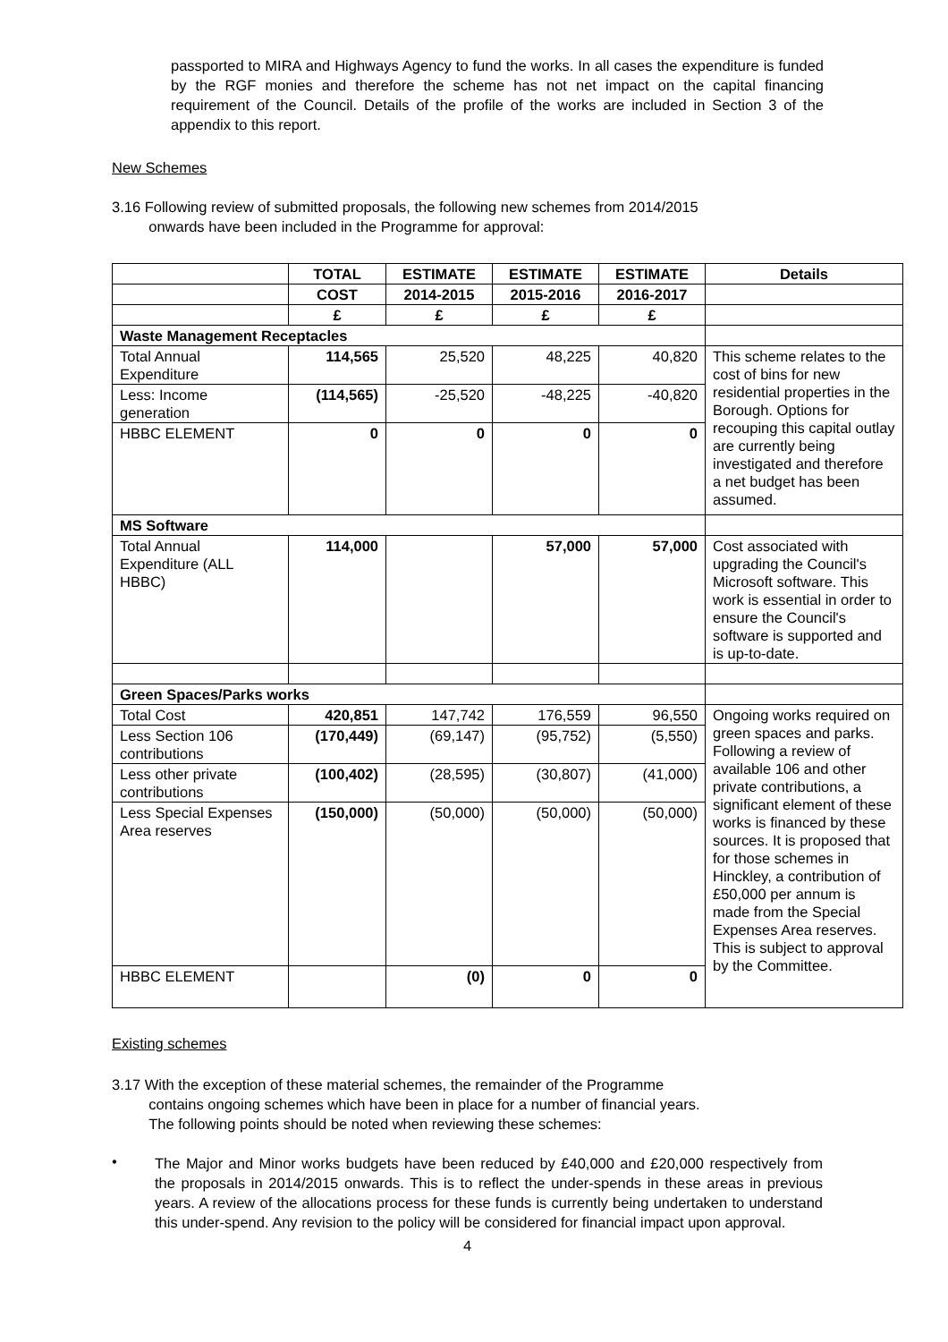passported to MIRA and Highways Agency to fund the works. In all cases the expenditure is funded by the RGF monies and therefore the scheme has not net impact on the capital financing requirement of the Council. Details of the profile of the works are included in Section 3 of the appendix to this report.
New Schemes
3.16 Following review of submitted proposals, the following new schemes from 2014/2015
onwards have been included in the Programme for approval:
| | TOTAL | ESTIMATE | ESTIMATE | ESTIMATE | Details |
| | COST | 2014-2015 | 2015-2016 | 2016-2017 | |
| | £ | £ | £ | £ | |
| Waste Management Receptacles | | | | | |
| Total Annual Expenditure | 114,565 | 25,520 | 48,225 | 40,820 | This scheme relates to the cost of bins for new residential properties in the Borough. Options for recouping this capital outlay are currently being investigated and therefore a net budget has been assumed. |
| Less: Income generation | (114,565) | -25,520 | -48,225 | -40,820 | |
| HBBC ELEMENT | 0 | 0 | 0 | 0 | |
| MS Software | | | | | |
| Total Annual Expenditure (ALL HBBC) | 114,000 | | 57,000 | 57,000 | Cost associated with upgrading the Council's Microsoft software. This work is essential in order to ensure the Council's software is supported and is up-to-date. |
| Green Spaces/Parks works | | | | | |
| Total Cost | 420,851 | 147,742 | 176,559 | 96,550 | Ongoing works required on green spaces and parks. Following a review of available 106 and other private contributions, a significant element of these works is financed by these sources. It is proposed that for those schemes in Hinckley, a contribution of £50,000 per annum is made from the Special Expenses Area reserves. This is subject to approval by the Committee. |
| Less Section 106 contributions | (170,449) | (69,147) | (95,752) | (5,550) | |
| Less other private contributions | (100,402) | (28,595) | (30,807) | (41,000) | |
| Less Special Expenses Area reserves | (150,000) | (50,000) | (50,000) | (50,000) | |
| HBBC ELEMENT | | (0) | 0 | 0 | |
Existing schemes
3.17 With the exception of these material schemes, the remainder of the Programme
contains ongoing schemes which have been in place for a number of financial years.
The following points should be noted when reviewing these schemes:
•
The Major and Minor works budgets have been reduced by £40,000 and £20,000 respectively from the proposals in 2014/2015 onwards. This is to reflect the under-spends in these areas in previous years. A review of the allocations process for these funds is currently being undertaken to understand this under-spend. Any revision to the policy will be considered for financial impact upon approval.
4